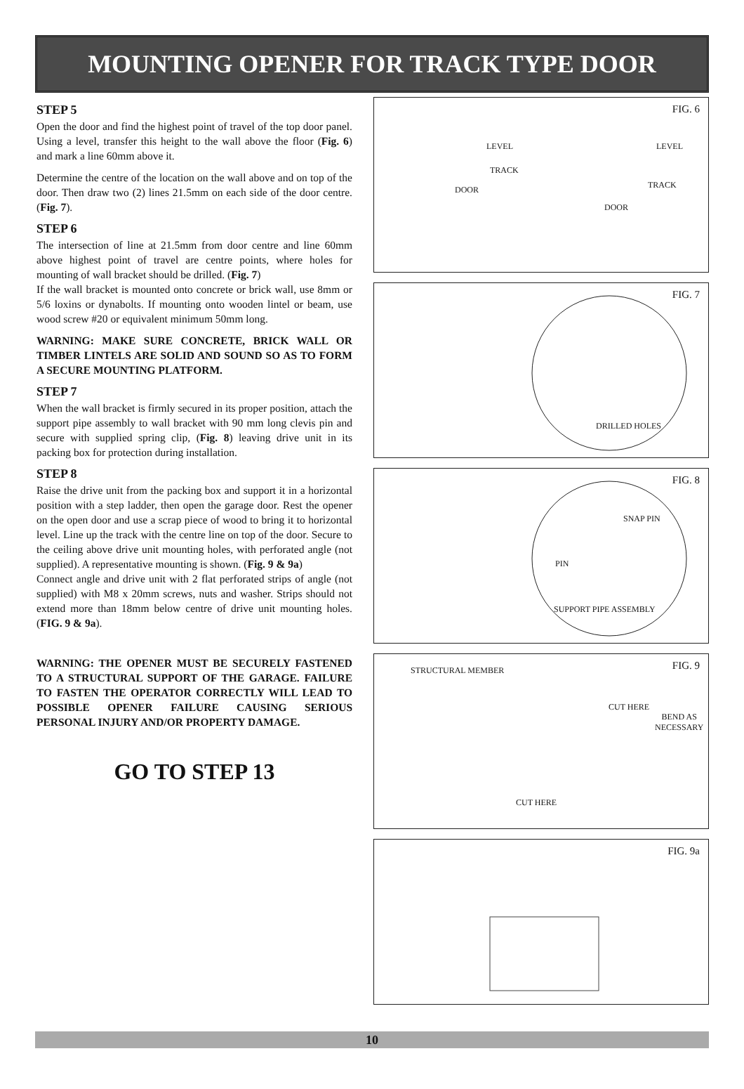MOUNTING OPENER FOR TRACK TYPE DOOR
STEP 5
Open the door and find the highest point of travel of the top door panel. Using a level, transfer this height to the wall above the floor (Fig. 6) and mark a line 60mm above it.
Determine the centre of the location on the wall above and on top of the door. Then draw two (2) lines 21.5mm on each side of the door centre. (Fig. 7).
STEP 6
The intersection of line at 21.5mm from door centre and line 60mm above highest point of travel are centre points, where holes for mounting of wall bracket should be drilled. (Fig. 7)
If the wall bracket is mounted onto concrete or brick wall, use 8mm or 5/6 loxins or dynabolts. If mounting onto wooden lintel or beam, use wood screw #20 or equivalent minimum 50mm long.
WARNING: MAKE SURE CONCRETE, BRICK WALL OR TIMBER LINTELS ARE SOLID AND SOUND SO AS TO FORM A SECURE MOUNTING PLATFORM.
STEP 7
When the wall bracket is firmly secured in its proper position, attach the support pipe assembly to wall bracket with 90 mm long clevis pin and secure with supplied spring clip, (Fig. 8) leaving drive unit in its packing box for protection during installation.
STEP 8
Raise the drive unit from the packing box and support it in a horizontal position with a step ladder, then open the garage door. Rest the opener on the open door and use a scrap piece of wood to bring it to horizontal level. Line up the track with the centre line on top of the door. Secure to the ceiling above drive unit mounting holes, with perforated angle (not supplied). A representative mounting is shown. (Fig. 9 & 9a)
Connect angle and drive unit with 2 flat perforated strips of angle (not supplied) with M8 x 20mm screws, nuts and washer. Strips should not extend more than 18mm below centre of drive unit mounting holes. (FIG. 9 & 9a).
WARNING: THE OPENER MUST BE SECURELY FASTENED TO A STRUCTURAL SUPPORT OF THE GARAGE. FAILURE TO FASTEN THE OPERATOR CORRECTLY WILL LEAD TO POSSIBLE OPENER FAILURE CAUSING SERIOUS PERSONAL INJURY AND/OR PROPERTY DAMAGE.
GO TO STEP 13
FIG. 6
LEVEL LEVEL
TRACK
TRACK DOOR
DOOR
FIG. 7
DRILLED HOLES
FIG. 8
SNAP PIN
PIN
SUPPORT PIPE ASSEMBLY
FIG. 9 STRUCTURAL MEMBER
CUT HERE
BEND AS
NECESSARY
CUT HERE
FIG. 9a
10